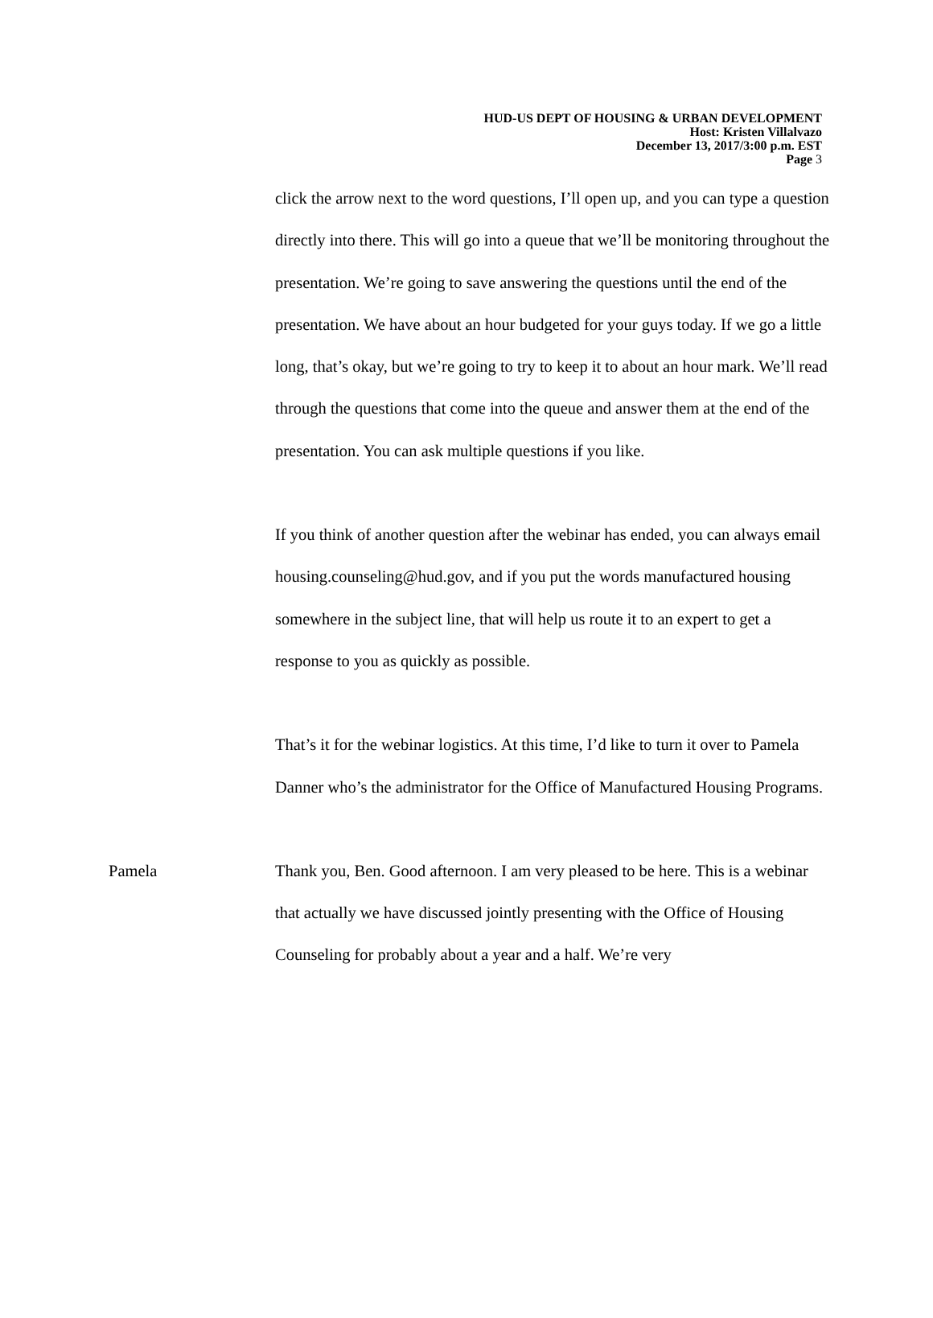HUD-US DEPT OF HOUSING & URBAN DEVELOPMENT
Host: Kristen Villalvazo
December 13, 2017/3:00 p.m. EST
Page 3
click the arrow next to the word questions, I’ll open up, and you can type a question directly into there. This will go into a queue that we’ll be monitoring throughout the presentation. We’re going to save answering the questions until the end of the presentation. We have about an hour budgeted for your guys today. If we go a little long, that’s okay, but we’re going to try to keep it to about an hour mark. We’ll read through the questions that come into the queue and answer them at the end of the presentation. You can ask multiple questions if you like.
If you think of another question after the webinar has ended, you can always email housing.counseling@hud.gov, and if you put the words manufactured housing somewhere in the subject line, that will help us route it to an expert to get a response to you as quickly as possible.
That’s it for the webinar logistics. At this time, I’d like to turn it over to Pamela Danner who’s the administrator for the Office of Manufactured Housing Programs.
Pamela
Thank you, Ben. Good afternoon. I am very pleased to be here. This is a webinar that actually we have discussed jointly presenting with the Office of Housing Counseling for probably about a year and a half. We’re very